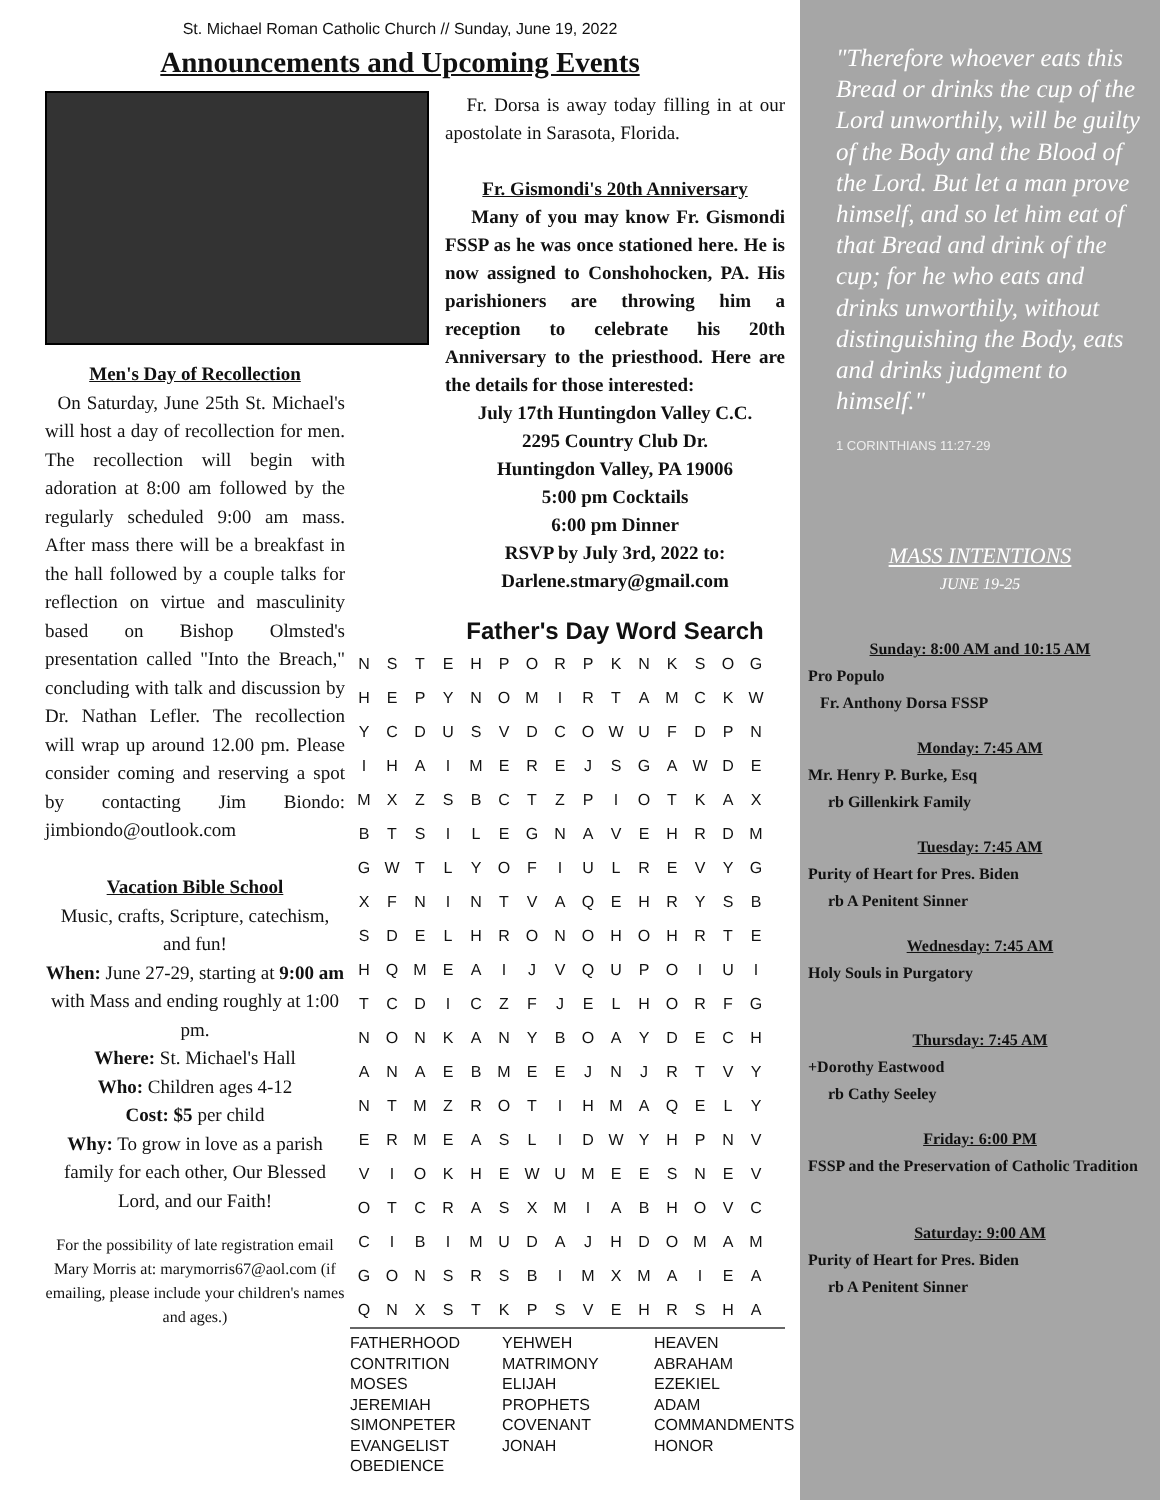St. Michael Roman Catholic Church // Sunday, June 19, 2022
Announcements and Upcoming Events
Men's Day of Recollection
On Saturday, June 25th St. Michael's will host a day of recollection for men. The recollection will begin with adoration at 8:00 am followed by the regularly scheduled 9:00 am mass. After mass there will be a breakfast in the hall followed by a couple talks for reflection on virtue and masculinity based on Bishop Olmsted's presentation called "Into the Breach," concluding with talk and discussion by Dr. Nathan Lefler. The recollection will wrap up around 12.00 pm. Please consider coming and reserving a spot by contacting Jim Biondo: jimbiondo@outlook.com
Vacation Bible School
Music, crafts, Scripture, catechism, and fun!
When: June 27-29, starting at 9:00 am with Mass and ending roughly at 1:00 pm.
Where: St. Michael's Hall
Who: Children ages 4-12
Cost: $5 per child
Why: To grow in love as a parish family for each other, Our Blessed Lord, and our Faith!
For the possibility of late registration email Mary Morris at: marymorris67@aol.com (if emailing, please include your children's names and ages.)
Fr. Dorsa is away today filling in at our apostolate in Sarasota, Florida.
Fr. Gismondi's 20th Anniversary
Many of you may know Fr. Gismondi FSSP as he was once stationed here. He is now assigned to Conshohocken, PA. His parishioners are throwing him a reception to celebrate his 20th Anniversary to the priesthood. Here are the details for those interested:
July 17th Huntingdon Valley C.C.
2295 Country Club Dr.
Huntingdon Valley, PA 19006
5:00 pm Cocktails
6:00 pm Dinner
RSVP by July 3rd, 2022 to:
Darlene.stmary@gmail.com
Father's Day Word Search
| N | S | T | E | H | P | O | R | P | K | N | K | S | O | G |
| H | E | P | Y | N | O | M | I | R | T | A | M | C | K | W |
| Y | C | D | U | S | V | D | C | O | W | U | F | D | P | N |
| I | H | A | I | M | E | R | E | J | S | G | A | W | D | E |
| M | X | Z | S | B | C | T | Z | P | I | O | T | K | A | X |
| B | T | S | I | L | E | G | N | A | V | E | H | R | D | M |
| G | W | T | L | Y | O | F | I | U | L | R | E | V | Y | G |
| X | F | N | I | N | T | V | A | Q | E | H | R | Y | S | B |
| S | D | E | L | H | R | O | N | O | H | O | H | R | T | E |
| H | Q | M | E | A | I | J | V | Q | U | P | O | I | U | I |
| T | C | D | I | C | Z | F | J | E | L | H | O | R | F | G |
| N | O | N | K | A | N | Y | B | O | A | Y | D | E | C | H |
| A | N | A | E | B | M | E | E | J | N | J | R | T | V | Y |
| N | T | M | Z | R | O | T | I | H | M | A | Q | E | L | Y |
| E | R | M | E | A | S | L | I | D | W | Y | H | P | N | V |
| V | I | O | K | H | E | W | U | M | E | E | S | N | E | V |
| O | T | C | R | A | S | X | M | I | A | B | H | O | V | C |
| C | I | B | I | M | U | D | A | J | H | D | O | M | A | M |
| G | O | N | S | R | S | B | I | M | X | M | A | I | E | A |
| Q | N | X | S | T | K | P | S | V | E | H | R | S | H | A |
FATHERHOOD
CONTRITION
MOSES
JEREMIAH
SIMONPETER
EVANGELIST
OBEDIENCE
YEHWEH
MATRIMONY
ELIJAH
PROPHETS
COVENANT
JONAH
HEAVEN
ABRAHAM
EZEKIEL
ADAM
COMMANDMENTS
HONOR
"Therefore whoever eats this Bread or drinks the cup of the Lord unworthily, will be guilty of the Body and the Blood of the Lord. But let a man prove himself, and so let him eat of that Bread and drink of the cup; for he who eats and drinks unworthily, without distinguishing the Body, eats and drinks judgment to himself."
1 CORINTHIANS 11:27-29
MASS INTENTIONS
JUNE 19-25
Sunday: 8:00 AM and 10:15 AM
Pro Populo
Fr. Anthony Dorsa FSSP
Monday: 7:45 AM
Mr. Henry P. Burke, Esq
rb Gillenkirk Family
Tuesday: 7:45 AM
Purity of Heart for Pres. Biden
rb A Penitent Sinner
Wednesday: 7:45 AM
Holy Souls in Purgatory
Thursday: 7:45 AM
+Dorothy Eastwood
rb Cathy Seeley
Friday: 6:00 PM
FSSP and the Preservation of Catholic Tradition
Saturday: 9:00 AM
Purity of Heart for Pres. Biden
rb A Penitent Sinner